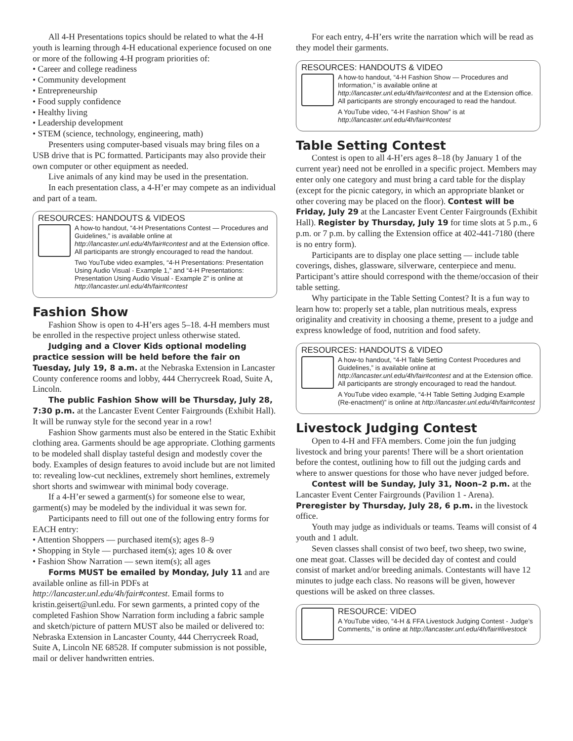All 4-H Presentations topics should be related to what the 4-H youth is learning through 4-H educational experience focused on one or more of the following 4-H program priorities of:
• Career and college readiness
• Community development
• Entrepreneurship
• Food supply confidence
• Healthy living
• Leadership development
• STEM (science, technology, engineering, math)
Presenters using computer-based visuals may bring files on a USB drive that is PC formatted. Participants may also provide their own computer or other equipment as needed.
Live animals of any kind may be used in the presentation.
In each presentation class, a 4-H’er may compete as an individual and part of a team.
RESOURCES: HANDOUTS & VIDEOS
A how-to handout, “4-H Presentations Contest — Procedures and Guidelines,” is available online at http://lancaster.unl.edu/4h/fair#contest and at the Extension office. All participants are strongly encouraged to read the handout.
Two YouTube video examples, “4-H Presentations: Presentation Using Audio Visual - Example 1,” and “4-H Presentations: Presentation Using Audio Visual - Example 2” is online at http://lancaster.unl.edu/4h/fair#contest
Fashion Show
Fashion Show is open to 4-H’ers ages 5–18. 4-H members must be enrolled in the respective project unless otherwise stated.
Judging and a Clover Kids optional modeling practice session will be held before the fair on Tuesday, July 19, 8 a.m. at the Nebraska Extension in Lancaster County conference rooms and lobby, 444 Cherrycreek Road, Suite A, Lincoln.
The public Fashion Show will be Thursday, July 28, 7:30 p.m. at the Lancaster Event Center Fairgrounds (Exhibit Hall). It will be runway style for the second year in a row!
Fashion Show garments must also be entered in the Static Exhibit clothing area. Garments should be age appropriate. Clothing garments to be modeled shall display tasteful design and modestly cover the body. Examples of design features to avoid include but are not limited to: revealing low-cut necklines, extremely short hemlines, extremely short shorts and swimwear with minimal body coverage.
If a 4-H’er sewed a garment(s) for someone else to wear, garment(s) may be modeled by the individual it was sewn for.
Participants need to fill out one of the following entry forms for EACH entry:
• Attention Shoppers — purchased item(s); ages 8–9
• Shopping in Style — purchased item(s); ages 10 & over
• Fashion Show Narration — sewn item(s); all ages
Forms MUST be emailed by Monday, July 11 and are available online as fill-in PDFs at http://lancaster.unl.edu/4h/fair#contest. Email forms to kristin.geisert@unl.edu. For sewn garments, a printed copy of the completed Fashion Show Narration form including a fabric sample and sketch/picture of pattern MUST also be mailed or delivered to: Nebraska Extension in Lancaster County, 444 Cherrycreek Road, Suite A, Lincoln NE 68528. If computer submission is not possible, mail or deliver handwritten entries.
For each entry, 4-H’ers write the narration which will be read as they model their garments.
RESOURCES: HANDOUTS & VIDEO
A how-to handout, “4-H Fashion Show — Procedures and Information,” is available online at http://lancaster.unl.edu/4h/fair#contest and at the Extension office. All participants are strongly encouraged to read the handout.
A YouTube video, “4-H Fashion Show” is at http://lancaster.unl.edu/4h/fair#contest
Table Setting Contest
Contest is open to all 4-H’ers ages 8–18 (by January 1 of the current year) need not be enrolled in a specific project. Members may enter only one category and must bring a card table for the display (except for the picnic category, in which an appropriate blanket or other covering may be placed on the floor). Contest will be Friday, July 29 at the Lancaster Event Center Fairgrounds (Exhibit Hall). Register by Thursday, July 19 for time slots at 5 p.m., 6 p.m. or 7 p.m. by calling the Extension office at 402-441-7180 (there is no entry form).
Participants are to display one place setting — include table coverings, dishes, glassware, silverware, centerpiece and menu. Participant’s attire should correspond with the theme/occasion of their table setting.
Why participate in the Table Setting Contest? It is a fun way to learn how to: properly set a table, plan nutritious meals, express originality and creativity in choosing a theme, present to a judge and express knowledge of food, nutrition and food safety.
RESOURCES: HANDOUTS & VIDEO
A how-to handout, “4-H Table Setting Contest Procedures and Guidelines,” is available online at http://lancaster.unl.edu/4h/fair#contest and at the Extension office. All participants are strongly encouraged to read the handout.
A YouTube video example, “4-H Table Setting Judging Example (Re-enactment)” is online at http://lancaster.unl.edu/4h/fair#contest
Livestock Judging Contest
Open to 4-H and FFA members. Come join the fun judging livestock and bring your parents! There will be a short orientation before the contest, outlining how to fill out the judging cards and where to answer questions for those who have never judged before.
Contest will be Sunday, July 31, Noon–2 p.m. at the Lancaster Event Center Fairgrounds (Pavilion 1 - Arena). Preregister by Thursday, July 28, 6 p.m. in the livestock office.
Youth may judge as individuals or teams. Teams will consist of 4 youth and 1 adult.
Seven classes shall consist of two beef, two sheep, two swine, one meat goat. Classes will be decided day of contest and could consist of market and/or breeding animals. Contestants will have 12 minutes to judge each class. No reasons will be given, however questions will be asked on three classes.
RESOURCE: VIDEO
A YouTube video, “4-H & FFA Livestock Judging Contest - Judge’s Comments,” is online at http://lancaster.unl.edu/4h/fair#livestock